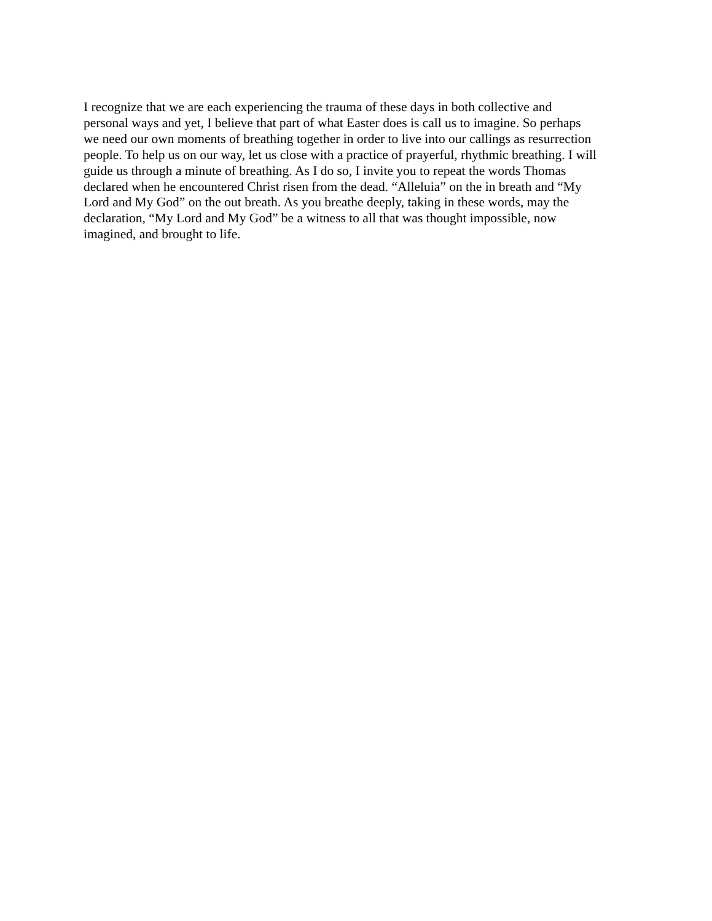I recognize that we are each experiencing the trauma of these days in both collective and
personal ways and yet, I believe that part of what Easter does is call us to imagine. So perhaps
we need our own moments of breathing together in order to live into our callings as resurrection
people. To help us on our way, let us close with a practice of prayerful, rhythmic breathing. I will
guide us through a minute of breathing. As I do so, I invite you to repeat the words Thomas
declared when he encountered Christ risen from the dead. “Alleluia” on the in breath and “My
Lord and My God” on the out breath. As you breathe deeply, taking in these words, may the
declaration, “My Lord and My God” be a witness to all that was thought impossible, now
imagined, and brought to life.